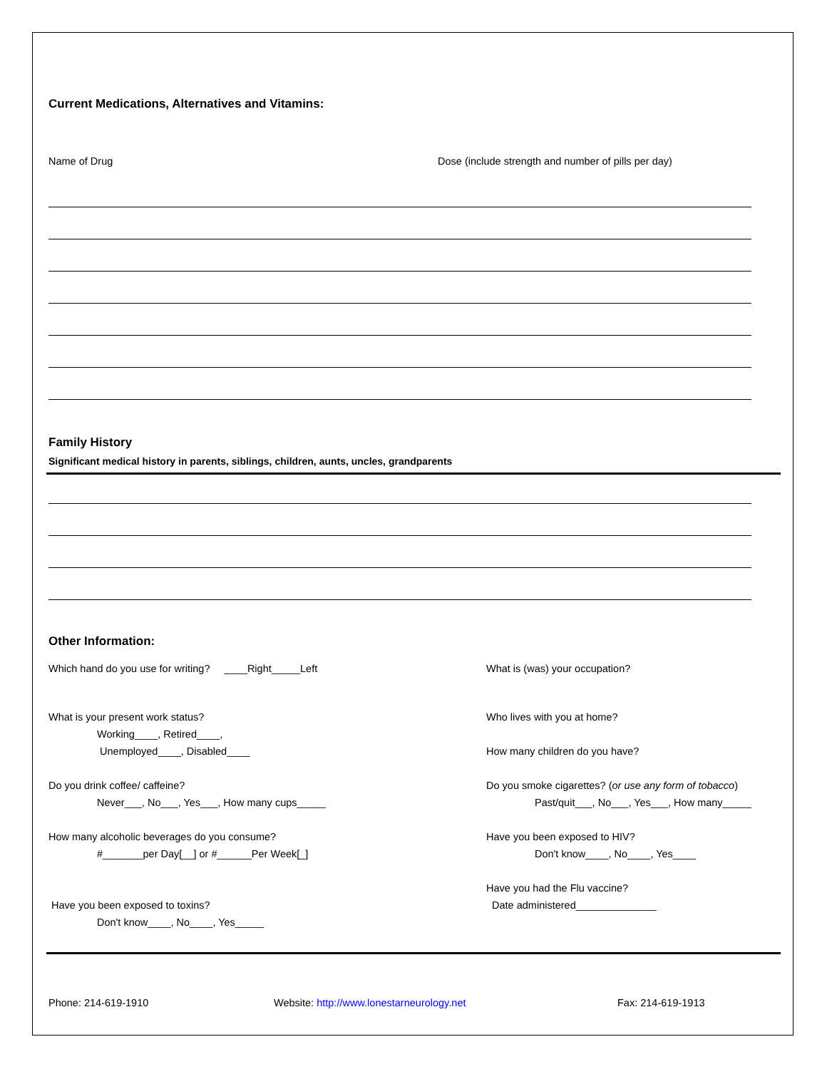Current Medications, Alternatives and Vitamins:
Name of Drug Dose (include strength and number of pills per day)
Family History
Significant medical history in parents, siblings, children, aunts, uncles, grandparents
Other Information:
Which hand do you use for writing? ____Right_____Left What is (was) your occupation?
What is your present work status?
Working____, Retired____,
Unemployed____, Disabled____
Who lives with you at home?
How many children do you have?
Do you drink coffee/ caffeine?
Never___, No___, Yes___, How many cups_____
Do you smoke cigarettes? (or use any form of tobacco)
Past/quit___, No___, Yes___, How many_____
How many alcoholic beverages do you consume?
#_______per Day[__] or #______Per Week[_]
Have you been exposed to HIV?
Don't know____, No____, Yes____
Have you been exposed to toxins?
Don't know____, No____, Yes_____
Have you had the Flu vaccine?
Date administered______________
Phone: 214-619-1910 Website: http://www.lonestarneurology.net Fax: 214-619-1913